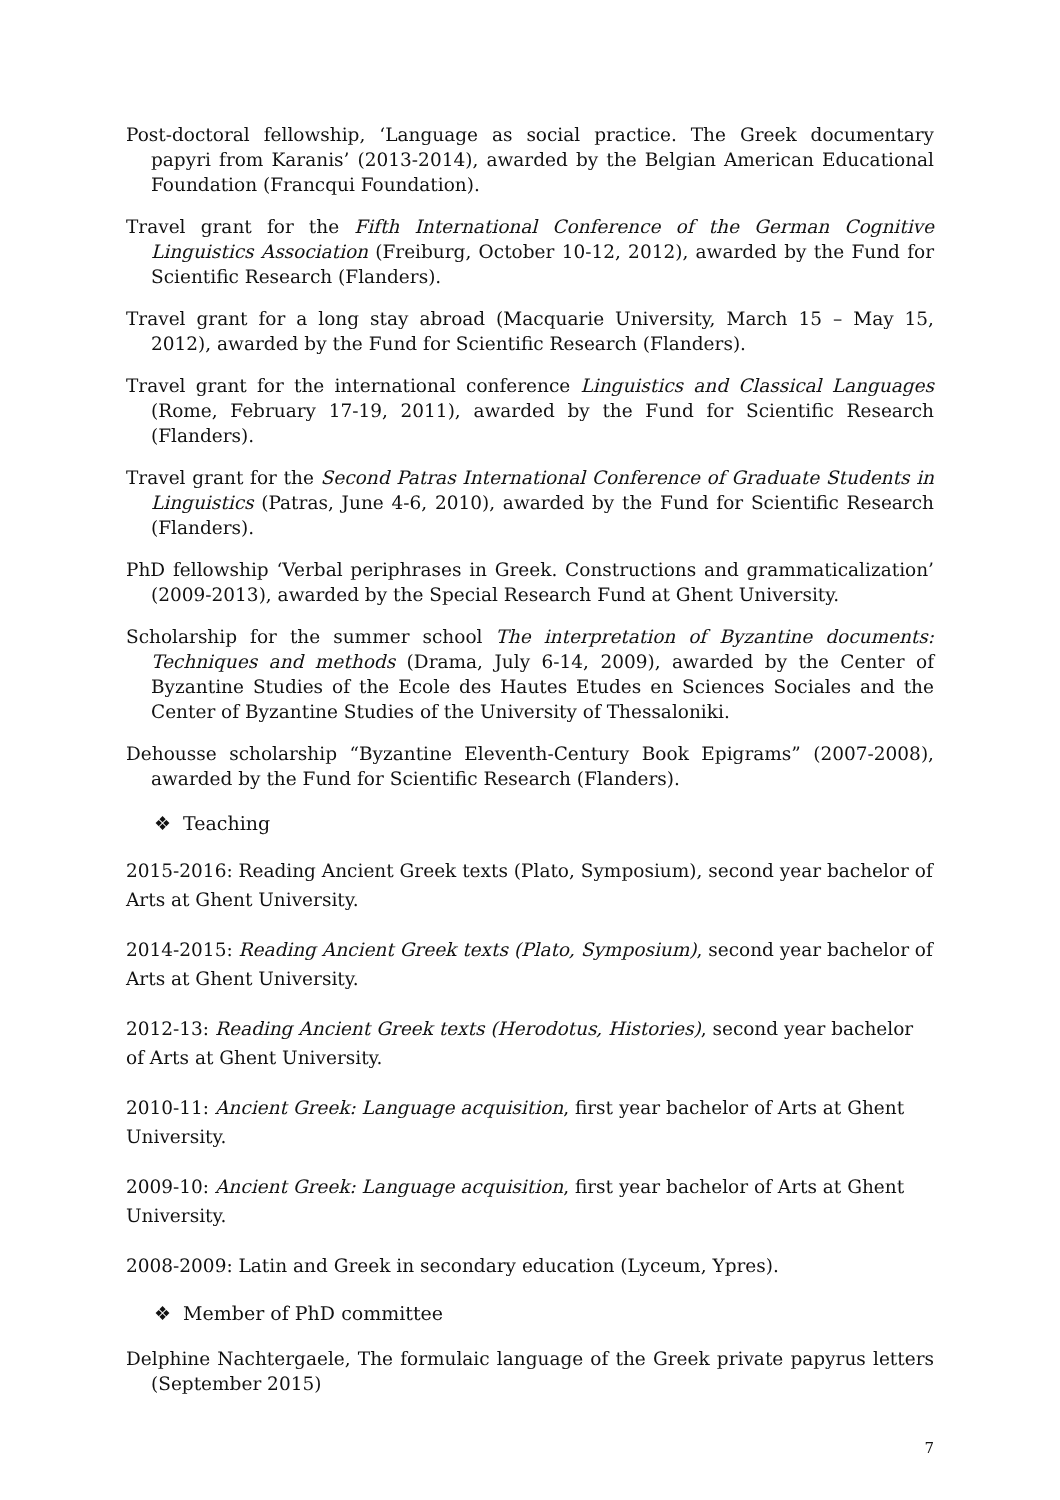Post-doctoral fellowship, ‘Language as social practice. The Greek documentary papyri from Karanis’ (2013-2014), awarded by the Belgian American Educational Foundation (Francqui Foundation).
Travel grant for the Fifth International Conference of the German Cognitive Linguistics Association (Freiburg, October 10-12, 2012), awarded by the Fund for Scientific Research (Flanders).
Travel grant for a long stay abroad (Macquarie University, March 15 – May 15, 2012), awarded by the Fund for Scientific Research (Flanders).
Travel grant for the international conference Linguistics and Classical Languages (Rome, February 17-19, 2011), awarded by the Fund for Scientific Research (Flanders).
Travel grant for the Second Patras International Conference of Graduate Students in Linguistics (Patras, June 4-6, 2010), awarded by the Fund for Scientific Research (Flanders).
PhD fellowship ‘Verbal periphrases in Greek. Constructions and grammaticalization’ (2009-2013), awarded by the Special Research Fund at Ghent University.
Scholarship for the summer school The interpretation of Byzantine documents: Techniques and methods (Drama, July 6-14, 2009), awarded by the Center of Byzantine Studies of the Ecole des Hautes Etudes en Sciences Sociales and the Center of Byzantine Studies of the University of Thessaloniki.
Dehousse scholarship “Byzantine Eleventh-Century Book Epigrams” (2007-2008), awarded by the Fund for Scientific Research (Flanders).
❖ Teaching
2015-2016: Reading Ancient Greek texts (Plato, Symposium), second year bachelor of Arts at Ghent University.
2014-2015: Reading Ancient Greek texts (Plato, Symposium), second year bachelor of Arts at Ghent University.
2012-13: Reading Ancient Greek texts (Herodotus, Histories), second year bachelor of Arts at Ghent University.
2010-11: Ancient Greek: Language acquisition, first year bachelor of Arts at Ghent
University.
2009-10: Ancient Greek: Language acquisition, first year bachelor of Arts at Ghent
University.
2008-2009: Latin and Greek in secondary education (Lyceum, Ypres).
❖ Member of PhD committee
Delphine Nachtergaele, The formulaic language of the Greek private papyrus letters (September 2015)
7